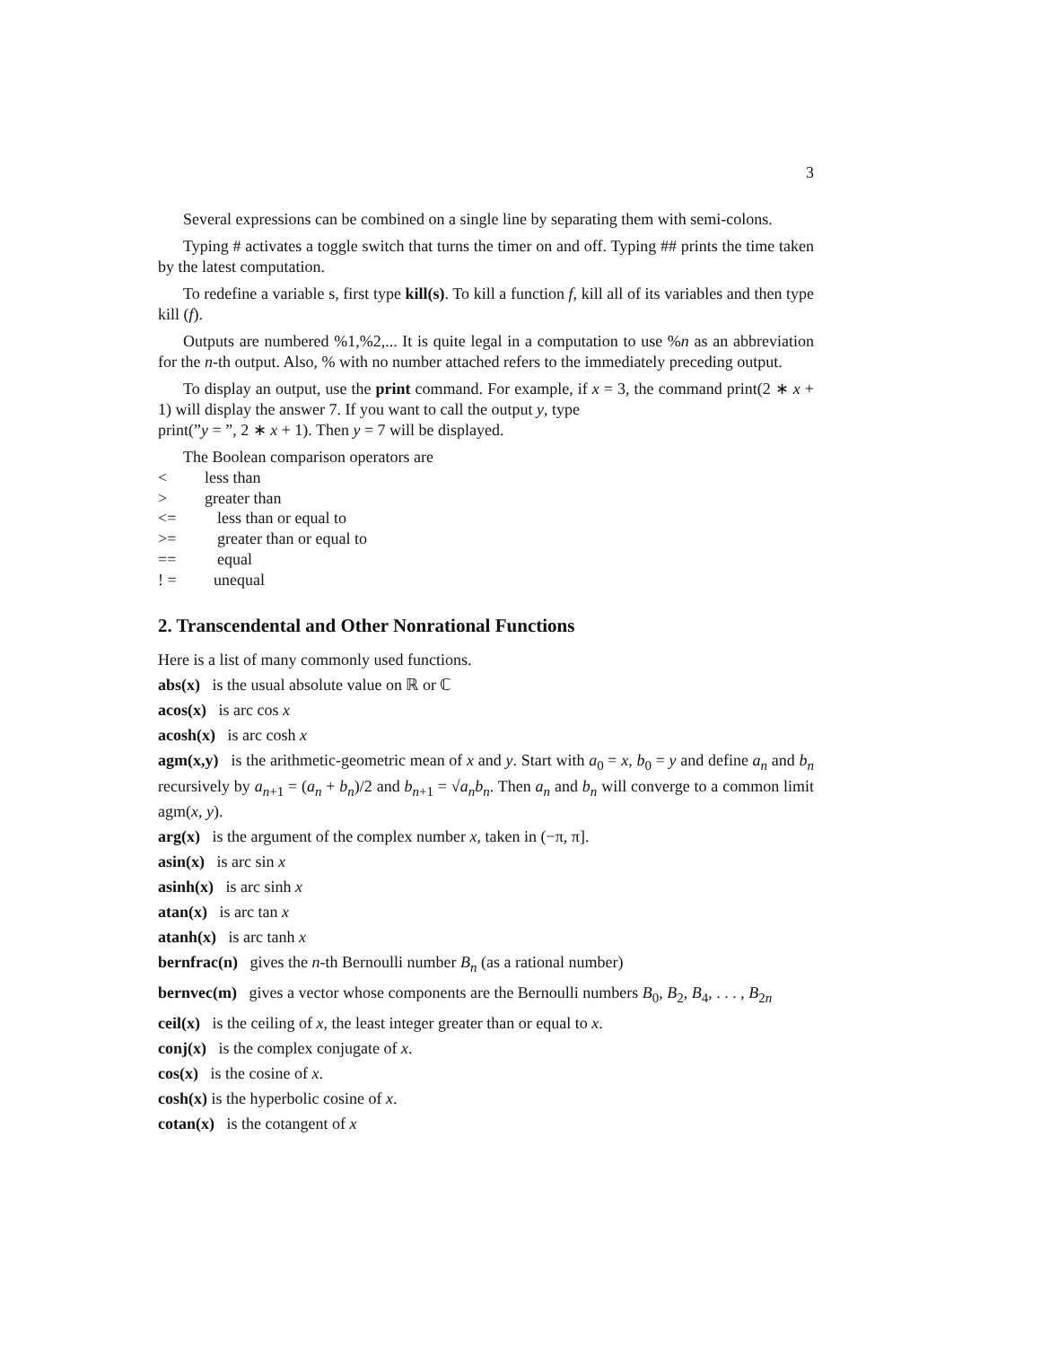3
Several expressions can be combined on a single line by separating them with semi-colons.
Typing # activates a toggle switch that turns the timer on and off. Typing ## prints the time taken by the latest computation.
To redefine a variable s, first type kill(s). To kill a function f, kill all of its variables and then type kill (f).
Outputs are numbered %1,%2,... It is quite legal in a computation to use %n as an abbreviation for the n-th output. Also, % with no number attached refers to the immediately preceding output.
To display an output, use the print command. For example, if x = 3, the command print(2 ∗ x + 1) will display the answer 7. If you want to call the output y, type
print(”y = ”, 2 ∗ x + 1). Then y = 7 will be displayed.
The Boolean comparison operators are
< less than
> greater than
<= less than or equal to
>= greater than or equal to
== equal
! = unequal
2. Transcendental and Other Nonrational Functions
Here is a list of many commonly used functions.
abs(x) is the usual absolute value on ℝ or ℂ
acos(x) is arc cos x
acosh(x) is arc cosh x
agm(x,y) is the arithmetic-geometric mean of x and y. Start with a<sub>0</sub> = x, b<sub>0</sub> = y and define a<sub>n</sub> and b<sub>n</sub> recursively by a<sub>n+1</sub> = (a<sub>n</sub> + b<sub>n</sub>)/2 and b<sub>n+1</sub> = √a<sub>n</sub>b<sub>n</sub>. Then a<sub>n</sub> and b<sub>n</sub> will converge to a common limit agm(x, y).
arg(x) is the argument of the complex number x, taken in (−π, π].
asin(x) is arc sin x
asinh(x) is arc sinh x
atan(x) is arc tan x
atanh(x) is arc tanh x
bernfrac(n) gives the n-th Bernoulli number B<sub>n</sub> (as a rational number)
bernvec(m) gives a vector whose components are the Bernoulli numbers B<sub>0</sub>, B<sub>2</sub>, B<sub>4</sub>, . . . , B<sub>2n</sub>
ceil(x) is the ceiling of x, the least integer greater than or equal to x.
conj(x) is the complex conjugate of x.
cos(x) is the cosine of x.
cosh(x) is the hyperbolic cosine of x.
cotan(x) is the cotangent of x